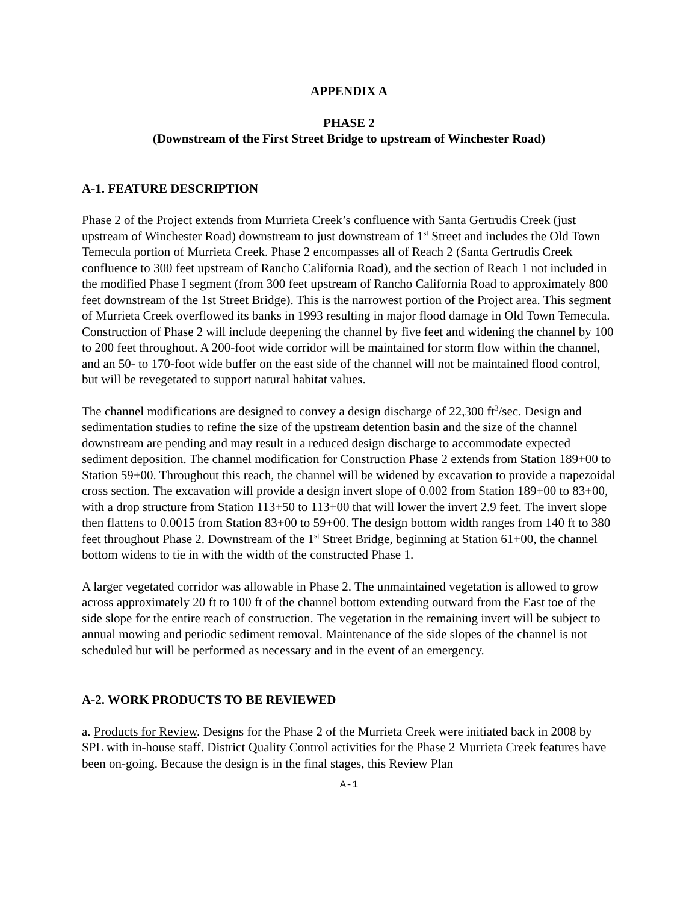APPENDIX A
PHASE 2
(Downstream of the First Street Bridge to upstream of Winchester Road)
A-1. FEATURE DESCRIPTION
Phase 2 of the Project extends from Murrieta Creek’s confluence with Santa Gertrudis Creek (just upstream of Winchester Road) downstream to just downstream of 1<sup>st</sup> Street and includes the Old Town Temecula portion of Murrieta Creek. Phase 2 encompasses all of Reach 2 (Santa Gertrudis Creek confluence to 300 feet upstream of Rancho California Road), and the section of Reach 1 not included in the modified Phase I segment (from 300 feet upstream of Rancho California Road to approximately 800 feet downstream of the 1st Street Bridge). This is the narrowest portion of the Project area. This segment of Murrieta Creek overflowed its banks in 1993 resulting in major flood damage in Old Town Temecula. Construction of Phase 2 will include deepening the channel by five feet and widening the channel by 100 to 200 feet throughout. A 200-foot wide corridor will be maintained for storm flow within the channel, and an 50- to 170-foot wide buffer on the east side of the channel will not be maintained flood control, but will be revegetated to support natural habitat values.
The channel modifications are designed to convey a design discharge of 22,300 ft<sup>3</sup>/sec. Design and sedimentation studies to refine the size of the upstream detention basin and the size of the channel downstream are pending and may result in a reduced design discharge to accommodate expected sediment deposition. The channel modification for Construction Phase 2 extends from Station 189+00 to Station 59+00. Throughout this reach, the channel will be widened by excavation to provide a trapezoidal cross section. The excavation will provide a design invert slope of 0.002 from Station 189+00 to 83+00, with a drop structure from Station 113+50 to 113+00 that will lower the invert 2.9 feet. The invert slope then flattens to 0.0015 from Station 83+00 to 59+00. The design bottom width ranges from 140 ft to 380 feet throughout Phase 2. Downstream of the 1<sup>st</sup> Street Bridge, beginning at Station 61+00, the channel bottom widens to tie in with the width of the constructed Phase 1.
A larger vegetated corridor was allowable in Phase 2. The unmaintained vegetation is allowed to grow across approximately 20 ft to 100 ft of the channel bottom extending outward from the East toe of the side slope for the entire reach of construction. The vegetation in the remaining invert will be subject to annual mowing and periodic sediment removal. Maintenance of the side slopes of the channel is not scheduled but will be performed as necessary and in the event of an emergency.
A-2. WORK PRODUCTS TO BE REVIEWED
a. Products for Review. Designs for the Phase 2 of the Murrieta Creek were initiated back in 2008 by SPL with in-house staff. District Quality Control activities for the Phase 2 Murrieta Creek features have been on-going. Because the design is in the final stages, this Review Plan
A-1